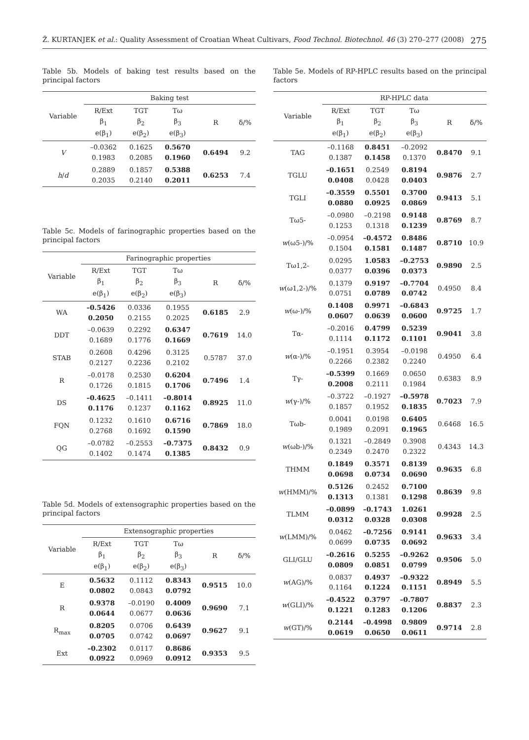Ž. KURTANJEK et al.: Quality Assessment of Croatian Wheat Cultivars, Food Technol. Biotechnol. 46 (3) 270–277 (2008) 275
Table 5b. Models of baking test results based on the principal factors
| Variable | Baking test | | | | |
| --- | --- | --- | --- | --- | --- |
| | R/Ext β<sub>1</sub> e(β<sub>1</sub>) | TGT β<sub>2</sub> e(β<sub>2</sub>) | Tω β<sub>3</sub> e(β<sub>3</sub>) | R | δ/% |
| V | –0.0362 0.1983 | 0.1625 0.2085 | 0.5670 0.1960 | 0.6494 | 9.2 |
| h / d | 0.2889 0.2035 | 0.1857 0.2140 | 0.5388 0.2011 | 0.6253 | 7.4 |
Table 5c. Models of farinographic properties based on the principal factors
| Variable | Farinographic properties | | | | |
| --- | --- | --- | --- | --- | --- |
| | R/Ext β<sub>1</sub> e(β<sub>1</sub>) | TGT β<sub>2</sub> e(β<sub>2</sub>) | Tω β<sub>3</sub> e(β<sub>3</sub>) | R | δ/% |
| WA | –0.5426 0.2050 | 0.0336 0.2155 | 0.1955 0.2025 | 0.6185 | 2.9 |
| DDT | –0.0639 0.1689 | 0.2292 0.1776 | 0.6347 0.1669 | 0.7619 | 14.0 |
| STAB | 0.2608 0.2127 | 0.4296 0.2236 | 0.3125 0.2102 | 0.5787 | 37.0 |
| R | –0.0178 0.1726 | 0.2530 0.1815 | 0.6204 0.1706 | 0.7496 | 1.4 |
| DS | –0.4625 0.1176 | –0.1411 0.1237 | –0.8014 0.1162 | 0.8925 | 11.0 |
| FQN | 0.1232 0.2768 | 0.1610 0.1692 | 0.6716 0.1590 | 0.7869 | 18.0 |
| QG | –0.0782 0.1402 | –0.2553 0.1474 | –0.7375 0.1385 | 0.8432 | 0.9 |
Table 5d. Models of extensographic properties based on the principal factors
| Variable | Extensographic properties | | | | |
| --- | --- | --- | --- | --- | --- |
| | R/Ext β<sub>1</sub> e(β<sub>1</sub>) | TGT β<sub>2</sub> e(β<sub>2</sub>) | Tω β<sub>3</sub> e(β<sub>3</sub>) | R | δ/% |
| E | 0.5632 0.0802 | 0.1112 0.0843 | 0.8343 0.0792 | 0.9515 | 10.0 |
| R | 0.9378 0.0644 | –0.0190 0.0677 | 0.4009 0.0636 | 0.9690 | 7.1 |
| R<sub>max</sub> | 0.8205 0.0705 | 0.0706 0.0742 | 0.6439 0.0697 | 0.9627 | 9.1 |
| Ext | –0.2302 0.0922 | 0.0117 0.0969 | 0.8686 0.0912 | 0.9353 | 9.5 |
Table 5e. Models of RP-HPLC results based on the principal factors
| Variable | RP-HPLC data | | | | |
| --- | --- | --- | --- | --- | --- |
| | R/Ext β<sub>1</sub> e(β<sub>1</sub>) | TGT β<sub>2</sub> e(β<sub>2</sub>) | Tω β<sub>3</sub> e(β<sub>3</sub>) | R | δ/% |
| TAG | –0.1168 0.1387 | 0.8451 0.1458 | –0.2092 0.1370 | 0.8470 | 9.1 |
| TGLU | –0.1651 0.0408 | 0.2549 0.0428 | 0.8194 0.0403 | 0.9876 | 2.7 |
| TGLI | –0.3559 0.0880 | 0.5501 0.0925 | 0.3700 0.0869 | 0.9413 | 5.1 |
| Tω5- | –0.0980 0.1253 | –0.2198 0.1318 | 0.9148 0.1239 | 0.8769 | 8.7 |
| w (ω5-)/% | –0.0954 0.1504 | –0.4572 0.1581 | 0.8486 0.1487 | 0.8710 | 10.9 |
| Tω1,2- | 0.0295 0.0377 | 1.0583 0.0396 | –0.2753 0.0373 | 0.9890 | 2.5 |
| w (ω1,2-)/% | 0.1379 0.0751 | 0.9197 0.0789 | –0.7704 0.0742 | 0.4950 | 8.4 |
| w (ω-)/% | 0.1408 0.0607 | 0.9971 0.0639 | –0.6843 0.0600 | 0.9725 | 1.7 |
| Tα- | –0.2016 0.1114 | 0.4799 0.1172 | 0.5239 0.1101 | 0.9041 | 3.8 |
| w (α-)/% | –0.1951 0.2266 | 0.3954 0.2382 | –0.0198 0.2240 | 0.4950 | 6.4 |
| Tγ- | –0.5399 0.2008 | 0.1669 0.2111 | 0.0650 0.1984 | 0.6383 | 8.9 |
| w (γ-)/% | –0.3722 0.1857 | –0.1927 0.1952 | –0.5978 0.1835 | 0.7023 | 7.9 |
| Tωb- | 0.0041 0.1989 | 0.0198 0.2091 | 0.6405 0.1965 | 0.6468 | 16.5 |
| w (ωb-)/% | 0.1321 0.2349 | –0.2849 0.2470 | 0.3908 0.2322 | 0.4343 | 14.3 |
| THMM | 0.1849 0.0698 | 0.3571 0.0734 | 0.8139 0.0690 | 0.9635 | 6.8 |
| w (HMM)/% | 0.5126 0.1313 | 0.2452 0.1381 | 0.7100 0.1298 | 0.8639 | 9.8 |
| TLMM | –0.0899 0.0312 | –0.1743 0.0328 | 1.0261 0.0308 | 0.9928 | 2.5 |
| w (LMM)/% | 0.0462 0.0699 | –0.7256 0.0735 | 0.9141 0.0692 | 0.9633 | 3.4 |
| GLI/GLU | –0.2616 0.0809 | 0.5255 0.0851 | –0.9262 0.0799 | 0.9506 | 5.0 |
| w (AG)/% | 0.0837 0.1164 | 0.4937 0.1224 | –0.9322 0.1151 | 0.8949 | 5.5 |
| w (GLI)/% | –0.4522 0.1221 | 0.3797 0.1283 | –0.7807 0.1206 | 0.8837 | 2.3 |
| w (GT)/% | 0.2144 0.0619 | –0.4998 0.0650 | 0.9809 0.0611 | 0.9714 | 2.8 |